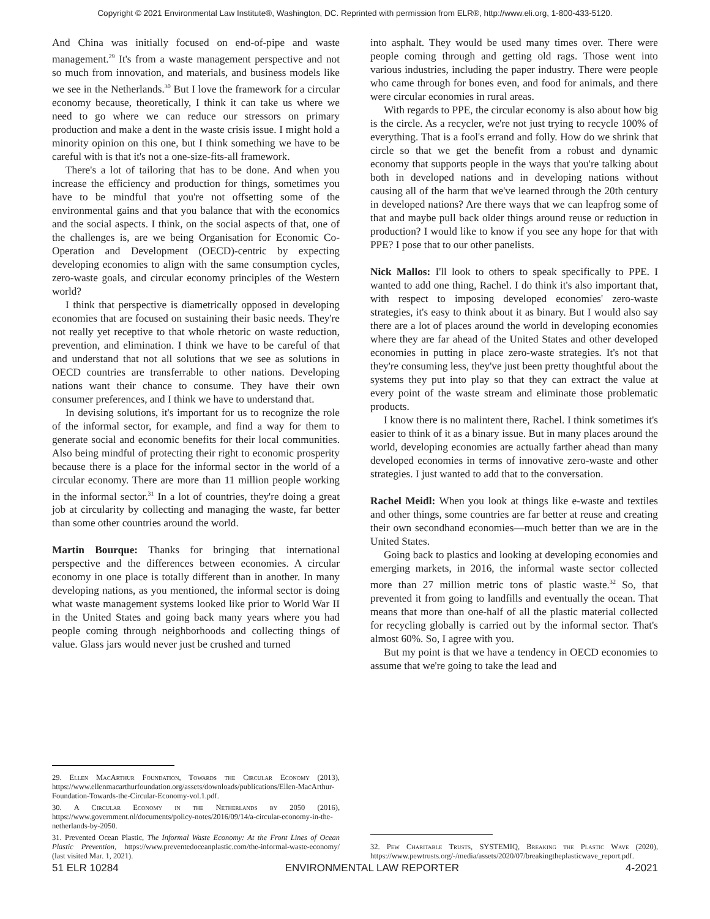Copyright © 2021 Environmental Law Institute®, Washington, DC. Reprinted with permission from ELR®, http://www.eli.org, 1-800-433-5120.
And China was initially focused on end-of-pipe and waste management.<sup>29</sup> It's from a waste management perspective and not so much from innovation, and materials, and business models like we see in the Netherlands.<sup>30</sup> But I love the framework for a circular economy because, theoretically, I think it can take us where we need to go where we can reduce our stressors on primary production and make a dent in the waste crisis issue. I might hold a minority opinion on this one, but I think something we have to be careful with is that it's not a one-size-fits-all framework.
There's a lot of tailoring that has to be done. And when you increase the efficiency and production for things, sometimes you have to be mindful that you're not offsetting some of the environmental gains and that you balance that with the economics and the social aspects. I think, on the social aspects of that, one of the challenges is, are we being Organisation for Economic Co-Operation and Development (OECD)-centric by expecting developing economies to align with the same consumption cycles, zero-waste goals, and circular economy principles of the Western world?
I think that perspective is diametrically opposed in developing economies that are focused on sustaining their basic needs. They're not really yet receptive to that whole rhetoric on waste reduction, prevention, and elimination. I think we have to be careful of that and understand that not all solutions that we see as solutions in OECD countries are transferrable to other nations. Developing nations want their chance to consume. They have their own consumer preferences, and I think we have to understand that.
In devising solutions, it's important for us to recognize the role of the informal sector, for example, and find a way for them to generate social and economic benefits for their local communities. Also being mindful of protecting their right to economic prosperity because there is a place for the informal sector in the world of a circular economy. There are more than 11 million people working in the informal sector.<sup>31</sup> In a lot of countries, they're doing a great job at circularity by collecting and managing the waste, far better than some other countries around the world.
Martin Bourque: Thanks for bringing that international perspective and the differences between economies. A circular economy in one place is totally different than in another. In many developing nations, as you mentioned, the informal sector is doing what waste management systems looked like prior to World War II in the United States and going back many years where you had people coming through neighborhoods and collecting things of value. Glass jars would never just be crushed and turned
29. Ellen MacArthur Foundation, Towards the Circular Economy (2013), https://www.ellenmacarthurfoundation.org/assets/downloads/publications/Ellen-MacArthur-Foundation-Towards-the-Circular-Economy-vol.1.pdf.
30. A Circular Economy in the Netherlands by 2050 (2016), https://www.government.nl/documents/policy-notes/2016/09/14/a-circular-economy-in-the-netherlands-by-2050.
31. Prevented Ocean Plastic, The Informal Waste Economy: At the Front Lines of Ocean Plastic Prevention, https://www.preventedoceanplastic.com/the-informal-waste-economy/ (last visited Mar. 1, 2021).
into asphalt. They would be used many times over. There were people coming through and getting old rags. Those went into various industries, including the paper industry. There were people who came through for bones even, and food for animals, and there were circular economies in rural areas.
With regards to PPE, the circular economy is also about how big is the circle. As a recycler, we're not just trying to recycle 100% of everything. That is a fool's errand and folly. How do we shrink that circle so that we get the benefit from a robust and dynamic economy that supports people in the ways that you're talking about both in developed nations and in developing nations without causing all of the harm that we've learned through the 20th century in developed nations? Are there ways that we can leapfrog some of that and maybe pull back older things around reuse or reduction in production? I would like to know if you see any hope for that with PPE? I pose that to our other panelists.
Nick Mallos: I'll look to others to speak specifically to PPE. I wanted to add one thing, Rachel. I do think it's also important that, with respect to imposing developed economies' zero-waste strategies, it's easy to think about it as binary. But I would also say there are a lot of places around the world in developing economies where they are far ahead of the United States and other developed economies in putting in place zero-waste strategies. It's not that they're consuming less, they've just been pretty thoughtful about the systems they put into play so that they can extract the value at every point of the waste stream and eliminate those problematic products.
I know there is no malintent there, Rachel. I think sometimes it's easier to think of it as a binary issue. But in many places around the world, developing economies are actually farther ahead than many developed economies in terms of innovative zero-waste and other strategies. I just wanted to add that to the conversation.
Rachel Meidl: When you look at things like e-waste and textiles and other things, some countries are far better at reuse and creating their own secondhand economies—much better than we are in the United States.
Going back to plastics and looking at developing economies and emerging markets, in 2016, the informal waste sector collected more than 27 million metric tons of plastic waste.<sup>32</sup> So, that prevented it from going to landfills and eventually the ocean. That means that more than one-half of all the plastic material collected for recycling globally is carried out by the informal sector. That's almost 60%. So, I agree with you.
But my point is that we have a tendency in OECD economies to assume that we're going to take the lead and
32. Pew Charitable Trusts, SYSTEMIQ, Breaking the Plastic Wave (2020), https://www.pewtrusts.org/-/media/assets/2020/07/breakingtheplasticwave_report.pdf.
51 ELR 10284 ENVIRONMENTAL LAW REPORTER 4-2021